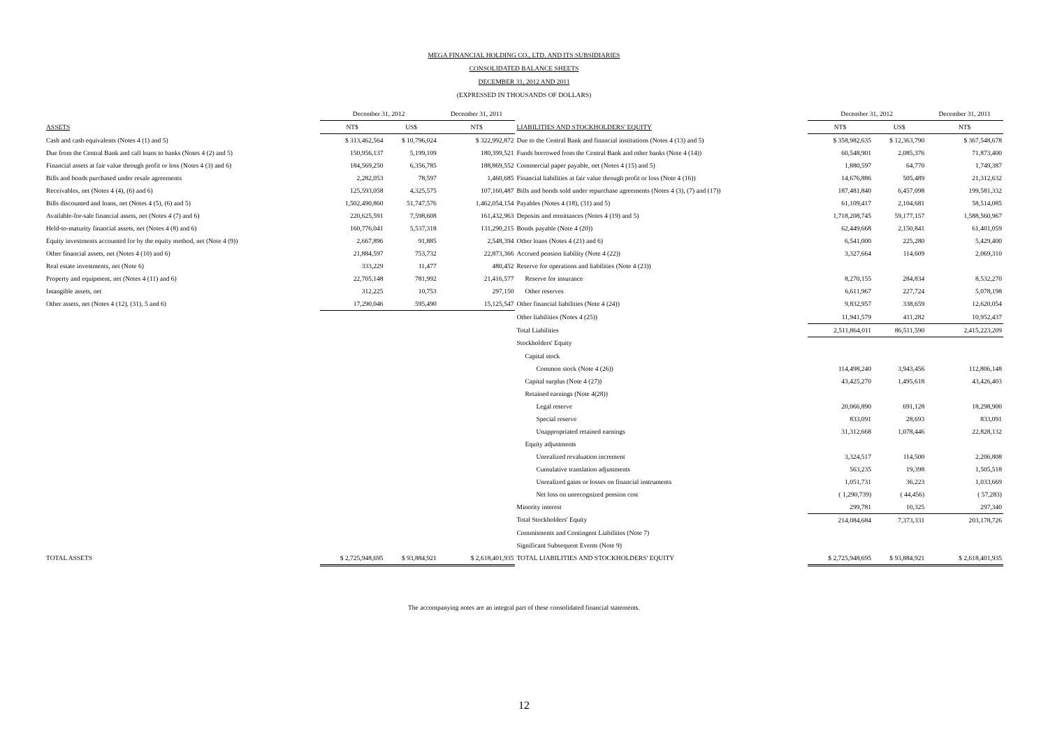MEGA FINANCIAL HOLDING CO., LTD. AND ITS SUBSIDIARIES
CONSOLIDATED BALANCE SHEETS
DECEMBER 31, 2012 AND 2011
(EXPRESSED IN THOUSANDS OF DOLLARS)
| | December 31, 2012 | | December 31, 2011 | | December 31, 2012 | | December 31, 2011 |
| --- | --- | --- | --- | --- | --- | --- | --- |
| ASSETS | NT$ | US$ | NT$ | LIABILITIES AND STOCKHOLDERS' EQUITY | NT$ | US$ | NT$ |
| Cash and cash equivalents (Notes 4 (1) and 5) | $ 313,462,564 | $ 10,796,024 | $ 322,992,872 | Due to the Central Bank and financial institutions (Notes 4 (13) and 5) | $ 358,982,635 | $ 12,363,790 | $ 367,548,678 |
| Due from the Central Bank and call loans to banks (Notes 4 (2) and 5) | 150,956,137 | 5,199,109 | 180,399,521 | Funds borrowed from the Central Bank and other banks (Note 4 (14)) | 60,548,901 | 2,085,376 | 71,873,400 |
| Financial assets at fair value through profit or loss (Notes 4 (3) and 6) | 184,569,250 | 6,356,785 | 188,869,552 | Commercial paper payable, net (Notes 4 (15) and 5) | 1,880,597 | 64,770 | 1,749,387 |
| Bills and bonds purchased under resale agreements | 2,282,053 | 78,597 | 1,460,685 | Financial liabilities at fair value through profit or loss (Note 4 (16)) | 14,676,886 | 505,489 | 21,312,632 |
| Receivables, net (Notes 4 (4), (6) and 6) | 125,593,058 | 4,325,575 | 107,160,487 | Bills and bonds sold under repurchase agreements (Notes 4 (3), (7) and (17)) | 187,481,840 | 6,457,098 | 199,581,332 |
| Bills discounted and loans, net (Notes 4 (5), (6) and 5) | 1,502,490,860 | 51,747,576 | 1,462,054,154 | Payables (Notes 4 (18), (31) and 5) | 61,109,417 | 2,104,681 | 58,514,085 |
| Available-for-sale financial assets, net (Notes 4 (7) and 6) | 220,625,591 | 7,598,608 | 161,432,963 | Deposits and remittances (Notes 4 (19) and 5) | 1,718,208,745 | 59,177,157 | 1,588,560,967 |
| Held-to-maturity financial assets, net (Notes 4 (8) and 6) | 160,776,041 | 5,537,318 | 131,290,215 | Bonds payable (Note 4 (20)) | 62,449,668 | 2,150,841 | 61,401,059 |
| Equity investments accounted for by the equity method, net (Note 4 (9)) | 2,667,896 | 91,885 | 2,548,394 | Other loans (Notes 4 (21) and 6) | 6,541,000 | 225,280 | 5,429,400 |
| Other financial assets, net (Notes 4 (10) and 6) | 21,884,597 | 753,732 | 22,873,366 | Accrued pension liability (Note 4 (22)) | 3,327,664 | 114,609 | 2,069,310 |
| Real estate investments, net (Note 6) | 333,229 | 11,477 | 480,452 | Reserve for operations and liabilities (Note 4 (23)) | | | |
| Property and equipment, net (Notes 4 (11) and 6) | 22,705,148 | 781,992 | 21,416,577 | Reserve for insurance | 8,270,155 | 284,834 | 8,532,270 |
| Intangible assets, net | 312,225 | 10,753 | 297,150 | Other reserves | 6,611,967 | 227,724 | 5,078,198 |
| Other assets, net (Notes 4 (12), (31), 5 and 6) | 17,290,046 | 595,490 | 15,125,547 | Other financial liabilities (Note 4 (24)) | 9,832,957 | 338,659 | 12,620,054 |
| | | | | Other liabilities (Notes 4 (25)) | 11,941,579 | 411,282 | 10,952,437 |
| | | | | Total Liabilities | 2,511,864,011 | 86,511,590 | 2,415,223,209 |
| | | | | Stockholders' Equity | | | |
| | | | | Capital stock | | | |
| | | | | Common stock (Note 4 (26)) | 114,498,240 | 3,943,456 | 112,806,148 |
| | | | | Capital surplus (Note 4 (27)) | 43,425,270 | 1,495,618 | 43,426,403 |
| | | | | Retained earnings (Note 4(28)) | | | |
| | | | | Legal reserve | 20,066,890 | 691,128 | 18,298,900 |
| | | | | Special reserve | 833,091 | 28,693 | 833,091 |
| | | | | Unappropriated retained earnings | 31,312,668 | 1,078,446 | 22,828,132 |
| | | | | Equity adjustments | | | |
| | | | | Unrealized revaluation increment | 3,324,517 | 114,500 | 2,206,808 |
| | | | | Cumulative translation adjustments | 563,235 | 19,398 | 1,505,518 |
| | | | | Unrealized gains or losses on financial instruments | 1,051,731 | 36,223 | 1,033,669 |
| | | | | Net loss on unrecognized pension cost | ( 1,290,739) | ( 44,456) | ( 57,283) |
| | | | | Minority interest | 299,781 | 10,325 | 297,340 |
| | | | | Total Stockholders' Equity | 214,084,684 | 7,373,331 | 203,178,726 |
| | | | | Commitments and Contingent Liabilities (Note 7) | | | |
| | | | | Significant Subsequent Events (Note 9) | | | |
| TOTAL ASSETS | $ 2,725,948,695 | $ 93,884,921 | $ 2,618,401,935 | TOTAL LIABILITIES AND STOCKHOLDERS' EQUITY | $ 2,725,948,695 | $ 93,884,921 | $ 2,618,401,935 |
The accompanying notes are an integral part of these consolidated financial statements.
12